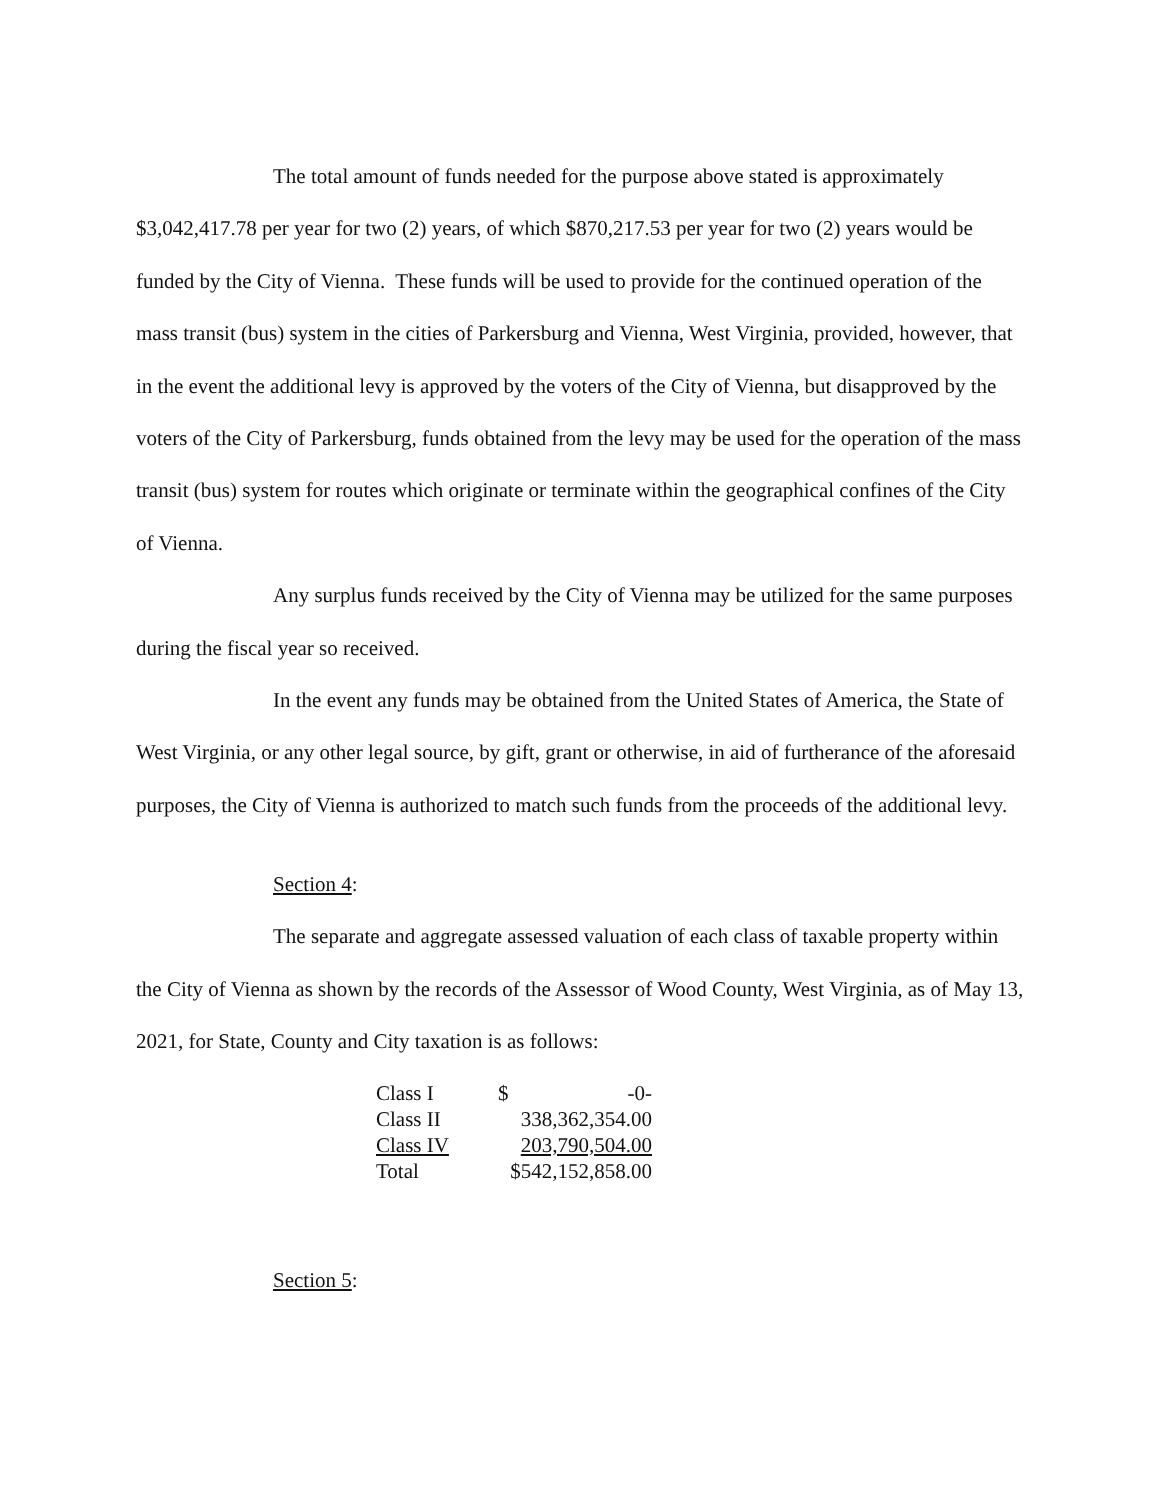The total amount of funds needed for the purpose above stated is approximately $3,042,417.78 per year for two (2) years, of which $870,217.53 per year for two (2) years would be funded by the City of Vienna. These funds will be used to provide for the continued operation of the mass transit (bus) system in the cities of Parkersburg and Vienna, West Virginia, provided, however, that in the event the additional levy is approved by the voters of the City of Vienna, but disapproved by the voters of the City of Parkersburg, funds obtained from the levy may be used for the operation of the mass transit (bus) system for routes which originate or terminate within the geographical confines of the City of Vienna.
Any surplus funds received by the City of Vienna may be utilized for the same purposes during the fiscal year so received.
In the event any funds may be obtained from the United States of America, the State of West Virginia, or any other legal source, by gift, grant or otherwise, in aid of furtherance of the aforesaid purposes, the City of Vienna is authorized to match such funds from the proceeds of the additional levy.
Section 4:
The separate and aggregate assessed valuation of each class of taxable property within the City of Vienna as shown by the records of the Assessor of Wood County, West Virginia, as of May 13, 2021, for State, County and City taxation is as follows:
| Class I | $ | -0- |
| Class II | 338,362,354.00 | |
| Class IV | 203,790,504.00 | |
| Total | $542,152,858.00 | |
Section 5: